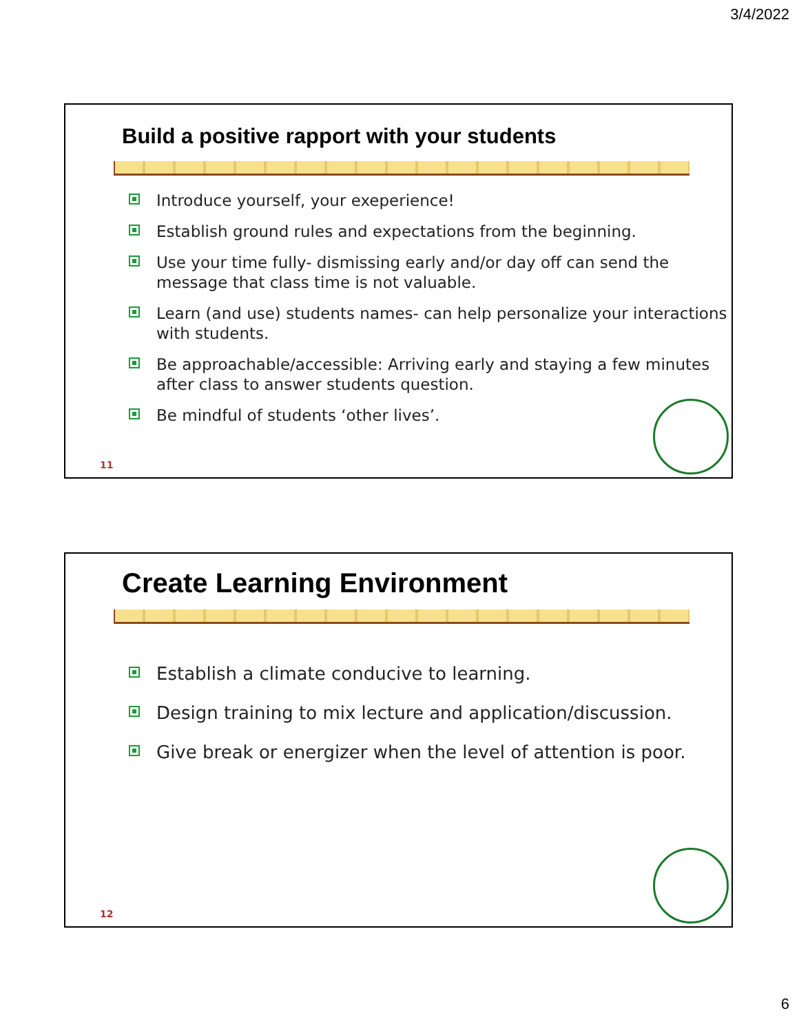3/4/2022
Build a positive rapport with your students
Introduce yourself, your exeperience!
Establish ground rules and expectations from the beginning.
Use your time fully- dismissing early and/or day off can send the message that class time is not valuable.
Learn (and use) students names- can help personalize your interactions with students.
Be approachable/accessible: Arriving early and staying a few minutes after class to answer students question.
Be mindful of students ‘other lives’.
11
Create Learning Environment
Establish a climate conducive to learning.
Design training to mix lecture and application/discussion.
Give break or energizer when the level of attention is poor.
12
6